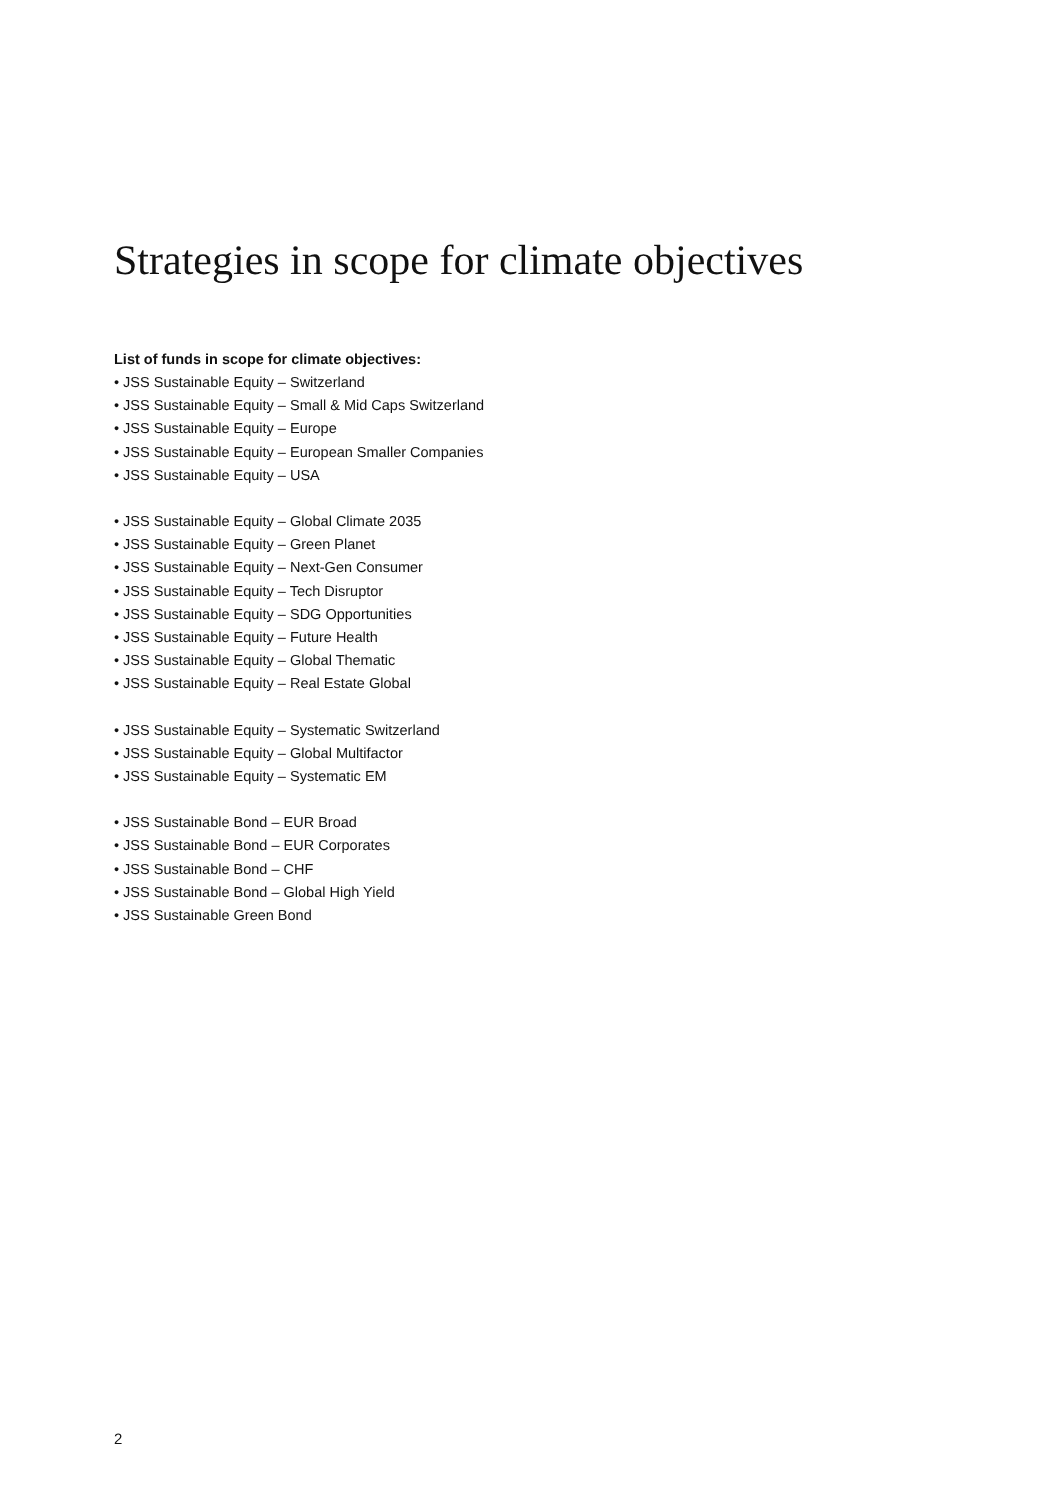Strategies in scope for climate objectives
List of funds in scope for climate objectives:
• JSS Sustainable Equity – Switzerland
• JSS Sustainable Equity – Small & Mid Caps Switzerland
• JSS Sustainable Equity – Europe
• JSS Sustainable Equity – European Smaller Companies
• JSS Sustainable Equity – USA
• JSS Sustainable Equity – Global Climate 2035
• JSS Sustainable Equity – Green Planet
• JSS Sustainable Equity – Next-Gen Consumer
• JSS Sustainable Equity – Tech Disruptor
• JSS Sustainable Equity – SDG Opportunities
• JSS Sustainable Equity – Future Health
• JSS Sustainable Equity – Global Thematic
• JSS Sustainable Equity – Real Estate Global
• JSS Sustainable Equity – Systematic Switzerland
• JSS Sustainable Equity – Global Multifactor
• JSS Sustainable Equity – Systematic EM
• JSS Sustainable Bond – EUR Broad
• JSS Sustainable Bond – EUR Corporates
• JSS Sustainable Bond – CHF
• JSS Sustainable Bond – Global High Yield
• JSS Sustainable Green Bond
2